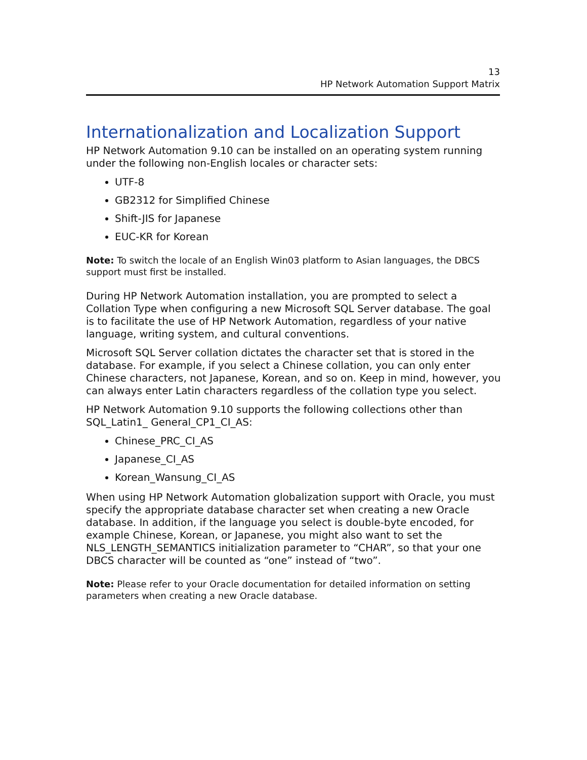13
HP Network Automation Support Matrix
Internationalization and Localization Support
HP Network Automation 9.10 can be installed on an operating system running under the following non-English locales or character sets:
UTF-8
GB2312 for Simplified Chinese
Shift-JIS for Japanese
EUC-KR for Korean
Note: To switch the locale of an English Win03 platform to Asian languages, the DBCS support must first be installed.
During HP Network Automation installation, you are prompted to select a Collation Type when configuring a new Microsoft SQL Server database. The goal is to facilitate the use of HP Network Automation, regardless of your native language, writing system, and cultural conventions.
Microsoft SQL Server collation dictates the character set that is stored in the database. For example, if you select a Chinese collation, you can only enter Chinese characters, not Japanese, Korean, and so on. Keep in mind, however, you can always enter Latin characters regardless of the collation type you select.
HP Network Automation 9.10 supports the following collections other than SQL_Latin1_ General_CP1_CI_AS:
Chinese_PRC_CI_AS
Japanese_CI_AS
Korean_Wansung_CI_AS
When using HP Network Automation globalization support with Oracle, you must specify the appropriate database character set when creating a new Oracle database. In addition, if the language you select is double-byte encoded, for example Chinese, Korean, or Japanese, you might also want to set the NLS_LENGTH_SEMANTICS initialization parameter to “CHAR”, so that your one DBCS character will be counted as “one” instead of “two”.
Note: Please refer to your Oracle documentation for detailed information on setting parameters when creating a new Oracle database.